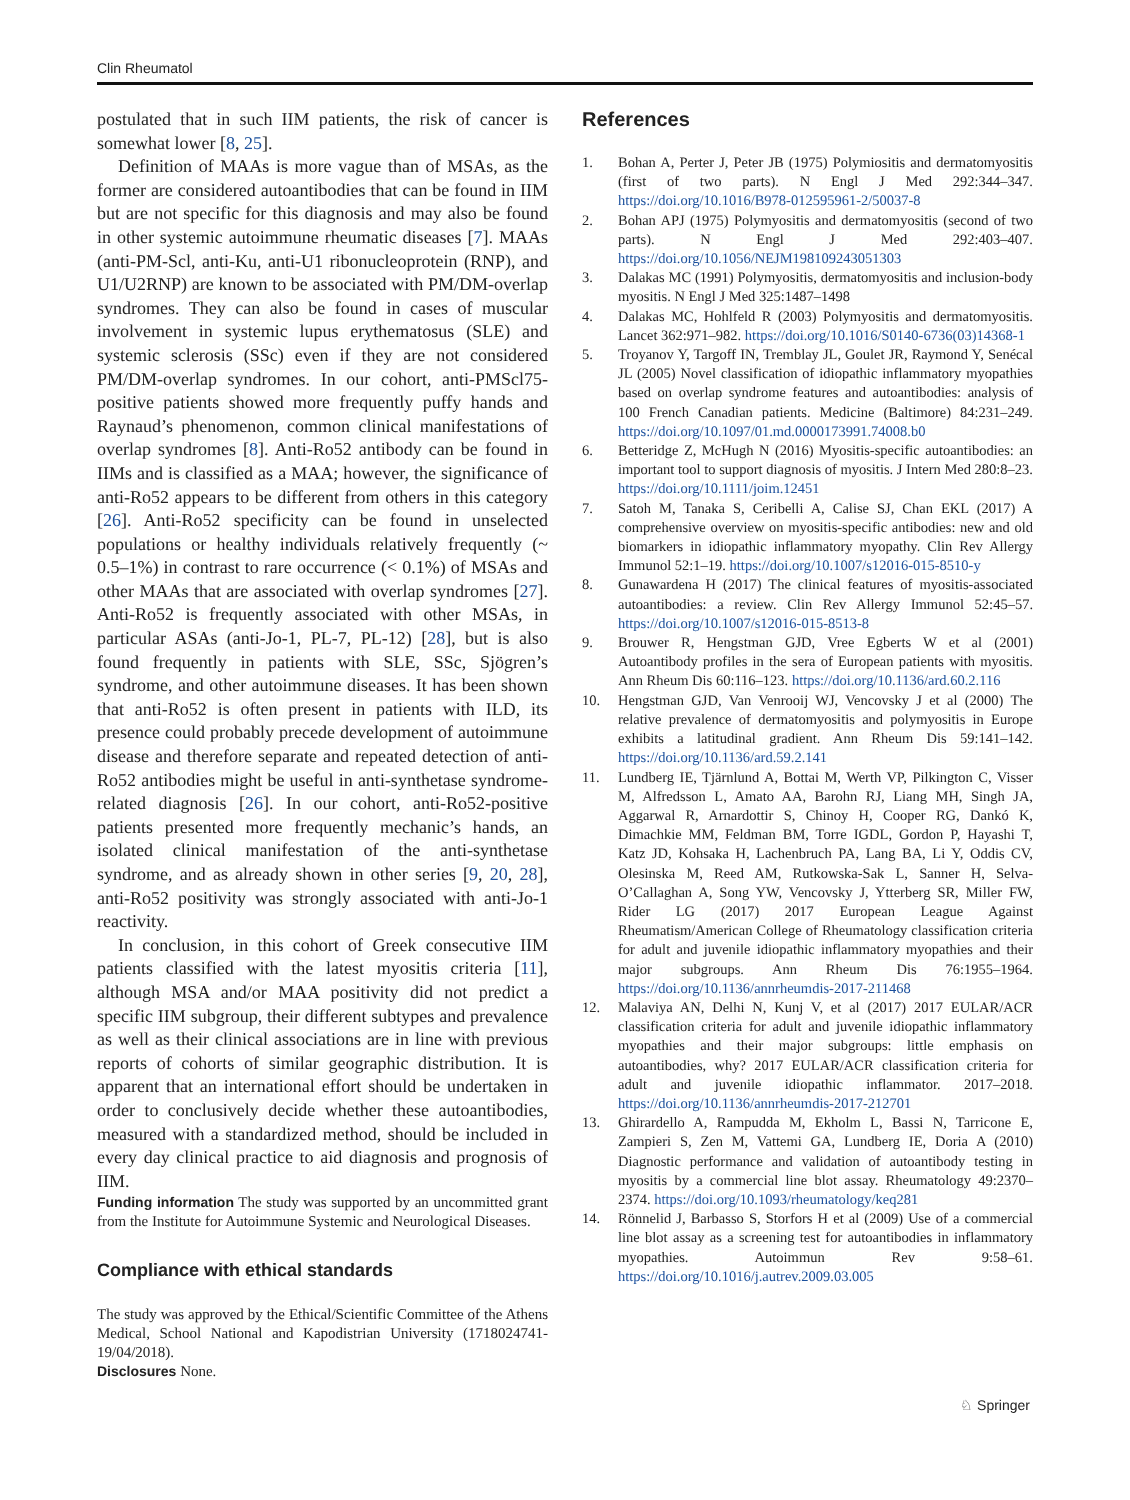Clin Rheumatol
postulated that in such IIM patients, the risk of cancer is somewhat lower [8, 25].
Definition of MAAs is more vague than of MSAs, as the former are considered autoantibodies that can be found in IIM but are not specific for this diagnosis and may also be found in other systemic autoimmune rheumatic diseases [7]. MAAs (anti-PM-Scl, anti-Ku, anti-U1 ribonucleoprotein (RNP), and U1/U2RNP) are known to be associated with PM/DM-overlap syndromes. They can also be found in cases of muscular involvement in systemic lupus erythematosus (SLE) and systemic sclerosis (SSc) even if they are not considered PM/DM-overlap syndromes. In our cohort, anti-PMScl75-positive patients showed more frequently puffy hands and Raynaud’s phenomenon, common clinical manifestations of overlap syndromes [8]. Anti-Ro52 antibody can be found in IIMs and is classified as a MAA; however, the significance of anti-Ro52 appears to be different from others in this category [26]. Anti-Ro52 specificity can be found in unselected populations or healthy individuals relatively frequently (~ 0.5–1%) in contrast to rare occurrence (< 0.1%) of MSAs and other MAAs that are associated with overlap syndromes [27]. Anti-Ro52 is frequently associated with other MSAs, in particular ASAs (anti-Jo-1, PL-7, PL-12) [28], but is also found frequently in patients with SLE, SSc, Sjögren’s syndrome, and other autoimmune diseases. It has been shown that anti-Ro52 is often present in patients with ILD, its presence could probably precede development of autoimmune disease and therefore separate and repeated detection of anti-Ro52 antibodies might be useful in anti-synthetase syndrome-related diagnosis [26]. In our cohort, anti-Ro52-positive patients presented more frequently mechanic’s hands, an isolated clinical manifestation of the anti-synthetase syndrome, and as already shown in other series [9, 20, 28], anti-Ro52 positivity was strongly associated with anti-Jo-1 reactivity.
In conclusion, in this cohort of Greek consecutive IIM patients classified with the latest myositis criteria [11], although MSA and/or MAA positivity did not predict a specific IIM subgroup, their different subtypes and prevalence as well as their clinical associations are in line with previous reports of cohorts of similar geographic distribution. It is apparent that an international effort should be undertaken in order to conclusively decide whether these autoantibodies, measured with a standardized method, should be included in every day clinical practice to aid diagnosis and prognosis of IIM.
Funding information The study was supported by an uncommitted grant from the Institute for Autoimmune Systemic and Neurological Diseases.
Compliance with ethical standards
The study was approved by the Ethical/Scientific Committee of the Athens Medical, School National and Kapodistrian University (1718024741-19/04/2018).
Disclosures None.
References
1. Bohan A, Perter J, Peter JB (1975) Polymiositis and dermatomyositis (first of two parts). N Engl J Med 292:344–347. https://doi.org/10.1016/B978-012595961-2/50037-8
2. Bohan APJ (1975) Polymyositis and dermatomyositis (second of two parts). N Engl J Med 292:403–407. https://doi.org/10.1056/NEJM198109243051303
3. Dalakas MC (1991) Polymyositis, dermatomyositis and inclusion-body myositis. N Engl J Med 325:1487–1498
4. Dalakas MC, Hohlfeld R (2003) Polymyositis and dermatomyositis. Lancet 362:971–982. https://doi.org/10.1016/S0140-6736(03)14368-1
5. Troyanov Y, Targoff IN, Tremblay JL, Goulet JR, Raymond Y, Senécal JL (2005) Novel classification of idiopathic inflammatory myopathies based on overlap syndrome features and autoantibodies: analysis of 100 French Canadian patients. Medicine (Baltimore) 84:231–249. https://doi.org/10.1097/01.md.0000173991.74008.b0
6. Betteridge Z, McHugh N (2016) Myositis-specific autoantibodies: an important tool to support diagnosis of myositis. J Intern Med 280:8–23. https://doi.org/10.1111/joim.12451
7. Satoh M, Tanaka S, Ceribelli A, Calise SJ, Chan EKL (2017) A comprehensive overview on myositis-specific antibodies: new and old biomarkers in idiopathic inflammatory myopathy. Clin Rev Allergy Immunol 52:1–19. https://doi.org/10.1007/s12016-015-8510-y
8. Gunawardena H (2017) The clinical features of myositis-associated autoantibodies: a review. Clin Rev Allergy Immunol 52:45–57. https://doi.org/10.1007/s12016-015-8513-8
9. Brouwer R, Hengstman GJD, Vree Egberts W et al (2001) Autoantibody profiles in the sera of European patients with myositis. Ann Rheum Dis 60:116–123. https://doi.org/10.1136/ard.60.2.116
10. Hengstman GJD, Van Venrooij WJ, Vencovsky J et al (2000) The relative prevalence of dermatomyositis and polymyositis in Europe exhibits a latitudinal gradient. Ann Rheum Dis 59:141–142. https://doi.org/10.1136/ard.59.2.141
11. Lundberg IE, Tjärnlund A, Bottai M, Werth VP, Pilkington C, Visser M, Alfredsson L, Amato AA, Barohn RJ, Liang MH, Singh JA, Aggarwal R, Arnardottir S, Chinoy H, Cooper RG, Dankó K, Dimachkie MM, Feldman BM, Torre IGDL, Gordon P, Hayashi T, Katz JD, Kohsaka H, Lachenbruch PA, Lang BA, Li Y, Oddis CV, Olesinska M, Reed AM, Rutkowska-Sak L, Sanner H, Selva-O’Callaghan A, Song YW, Vencovsky J, Ytterberg SR, Miller FW, Rider LG (2017) 2017 European League Against Rheumatism/American College of Rheumatology classification criteria for adult and juvenile idiopathic inflammatory myopathies and their major subgroups. Ann Rheum Dis 76:1955–1964. https://doi.org/10.1136/annrheumdis-2017-211468
12. Malaviya AN, Delhi N, Kunj V, et al (2017) 2017 EULAR/ACR classification criteria for adult and juvenile idiopathic inflammatory myopathies and their major subgroups: little emphasis on autoantibodies, why? 2017 EULAR/ACR classification criteria for adult and juvenile idiopathic inflammator. 2017–2018. https://doi.org/10.1136/annrheumdis-2017-212701
13. Ghirardello A, Rampudda M, Ekholm L, Bassi N, Tarricone E, Zampieri S, Zen M, Vattemi GA, Lundberg IE, Doria A (2010) Diagnostic performance and validation of autoantibody testing in myositis by a commercial line blot assay. Rheumatology 49:2370–2374. https://doi.org/10.1093/rheumatology/keq281
14. Rönnelid J, Barbasso S, Storfors H et al (2009) Use of a commercial line blot assay as a screening test for autoantibodies in inflammatory myopathies. Autoimmun Rev 9:58–61. https://doi.org/10.1016/j.autrev.2009.03.005
♘ Springer